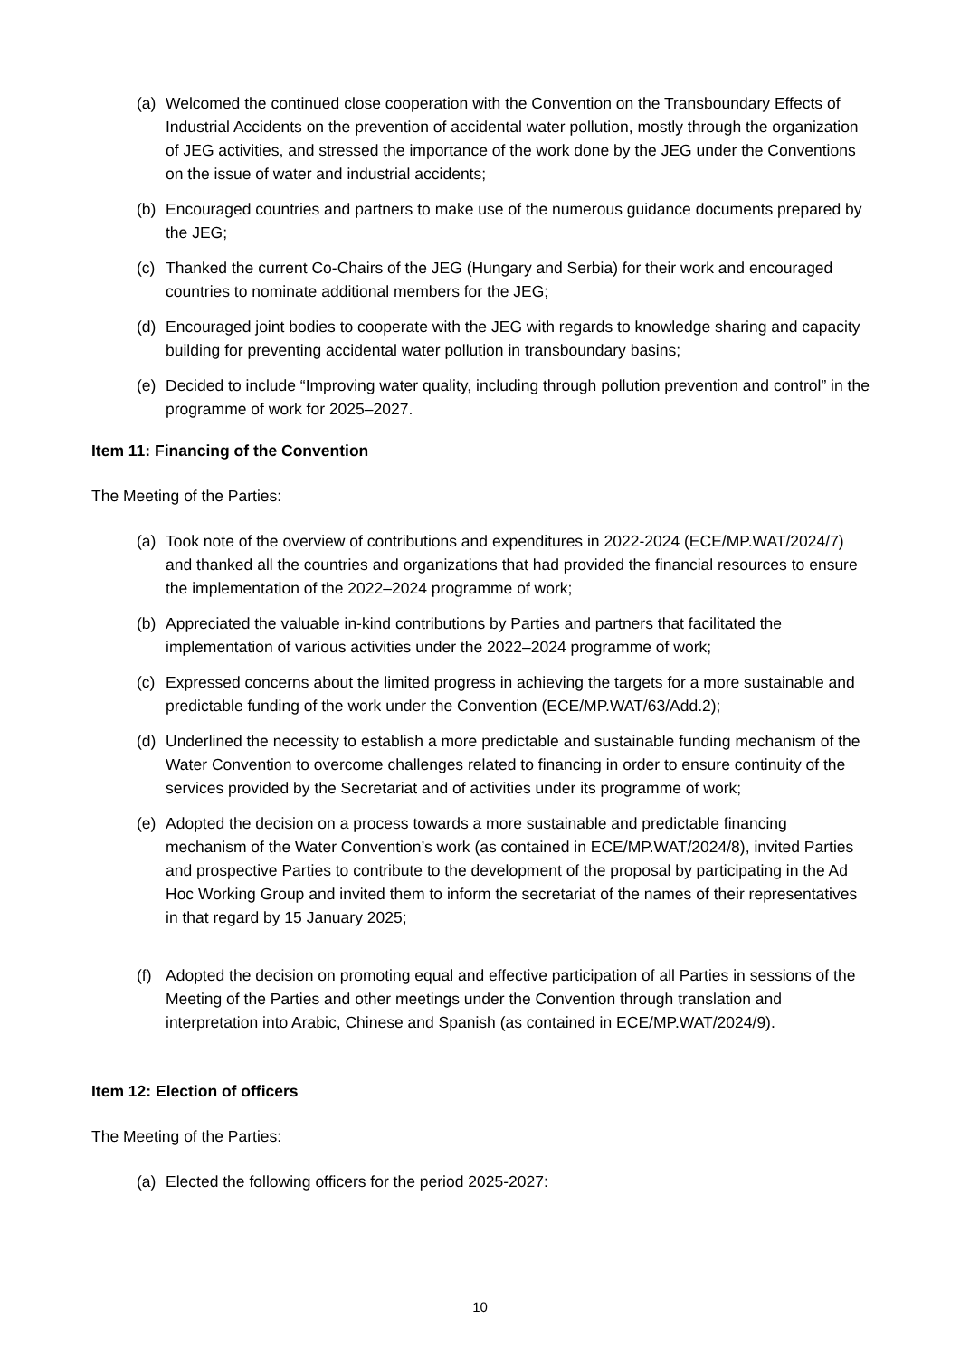(a) Welcomed the continued close cooperation with the Convention on the Transboundary Effects of Industrial Accidents on the prevention of accidental water pollution, mostly through the organization of JEG activities, and stressed the importance of the work done by the JEG under the Conventions on the issue of water and industrial accidents;
(b) Encouraged countries and partners to make use of the numerous guidance documents prepared by the JEG;
(c) Thanked the current Co-Chairs of the JEG (Hungary and Serbia) for their work and encouraged countries to nominate additional members for the JEG;
(d) Encouraged joint bodies to cooperate with the JEG with regards to knowledge sharing and capacity building for preventing accidental water pollution in transboundary basins;
(e) Decided to include “Improving water quality, including through pollution prevention and control” in the programme of work for 2025–2027.
Item 11: Financing of the Convention
The Meeting of the Parties:
(a) Took note of the overview of contributions and expenditures in 2022-2024 (ECE/MP.WAT/2024/7) and thanked all the countries and organizations that had provided the financial resources to ensure the implementation of the 2022–2024 programme of work;
(b) Appreciated the valuable in-kind contributions by Parties and partners that facilitated the implementation of various activities under the 2022–2024 programme of work;
(c) Expressed concerns about the limited progress in achieving the targets for a more sustainable and predictable funding of the work under the Convention (ECE/MP.WAT/63/Add.2);
(d) Underlined the necessity to establish a more predictable and sustainable funding mechanism of the Water Convention to overcome challenges related to financing in order to ensure continuity of the services provided by the Secretariat and of activities under its programme of work;
(e) Adopted the decision on a process towards a more sustainable and predictable financing mechanism of the Water Convention’s work (as contained in ECE/MP.WAT/2024/8), invited Parties and prospective Parties to contribute to the development of the proposal by participating in the Ad Hoc Working Group and invited them to inform the secretariat of the names of their representatives in that regard by 15 January 2025;
(f) Adopted the decision on promoting equal and effective participation of all Parties in sessions of the Meeting of the Parties and other meetings under the Convention through translation and interpretation into Arabic, Chinese and Spanish (as contained in ECE/MP.WAT/2024/9).
Item 12: Election of officers
The Meeting of the Parties:
(a) Elected the following officers for the period 2025-2027:
10